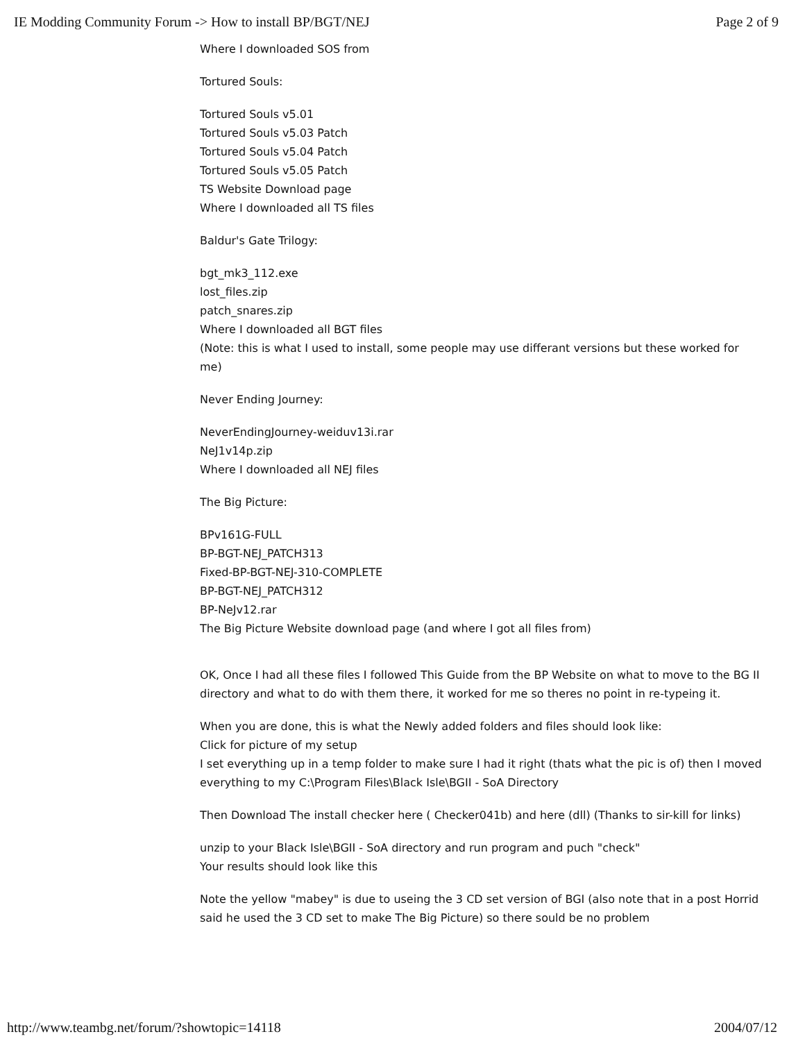IE Modding Community Forum -> How to install BP/BGT/NEJ Page 2 of 9
Where I downloaded SOS from
Tortured Souls:
Tortured Souls v5.01
Tortured Souls v5.03 Patch
Tortured Souls v5.04 Patch
Tortured Souls v5.05 Patch
TS Website Download page
Where I downloaded all TS files
Baldur's Gate Trilogy:
bgt_mk3_112.exe
lost_files.zip
patch_snares.zip
Where I downloaded all BGT files
(Note: this is what I used to install, some people may use differant versions but these worked for me)
Never Ending Journey:
NeverEndingJourney-weiduv13i.rar
NeJ1v14p.zip
Where I downloaded all NEJ files
The Big Picture:
BPv161G-FULL
BP-BGT-NEJ_PATCH313
Fixed-BP-BGT-NEJ-310-COMPLETE
BP-BGT-NEJ_PATCH312
BP-NeJv12.rar
The Big Picture Website download page (and where I got all files from)
OK, Once I had all these files I followed This Guide from the BP Website on what to move to the BG II directory and what to do with them there, it worked for me so theres no point in re-typeing it.
When you are done, this is what the Newly added folders and files should look like:
Click for picture of my setup
I set everything up in a temp folder to make sure I had it right (thats what the pic is of) then I moved everything to my C:\Program Files\Black Isle\BGII - SoA Directory
Then Download The install checker here ( Checker041b) and here (dll) (Thanks to sir-kill for links)
unzip to your Black Isle\BGII - SoA directory and run program and puch "check"
Your results should look like this
Note the yellow "mabey" is due to useing the 3 CD set version of BGI (also note that in a post Horrid said he used the 3 CD set to make The Big Picture) so there sould be no problem
http://www.teambg.net/forum/?showtopic=14118 2004/07/12